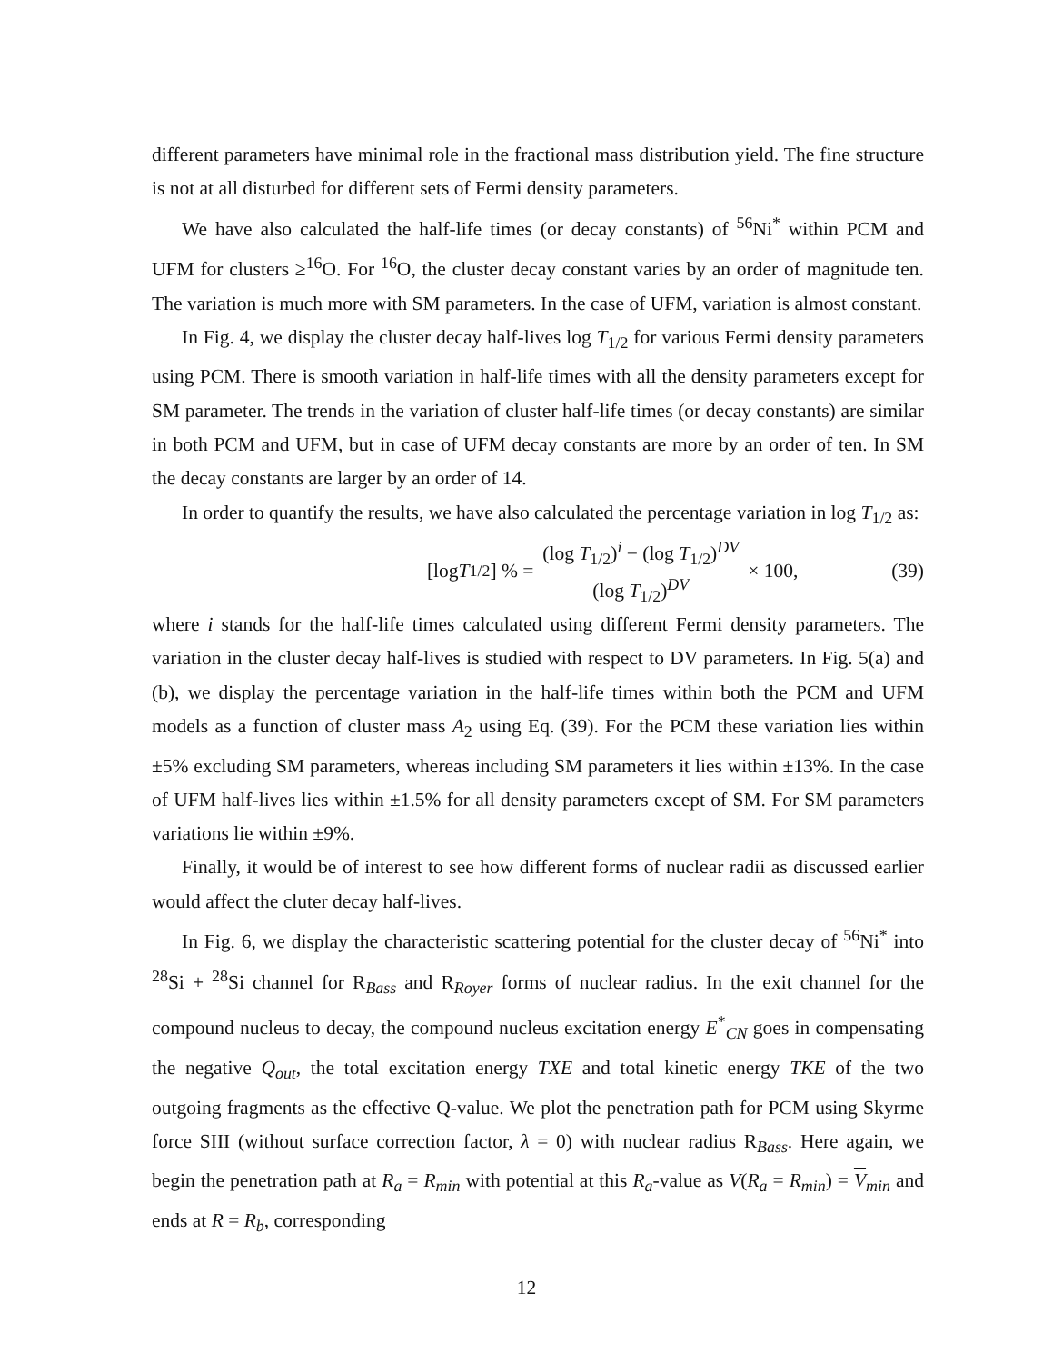different parameters have minimal role in the fractional mass distribution yield. The fine structure is not at all disturbed for different sets of Fermi density parameters.
We have also calculated the half-life times (or decay constants) of <sup>56</sup>Ni<sup>*</sup> within PCM and UFM for clusters ≥<sup>16</sup>O. For <sup>16</sup>O, the cluster decay constant varies by an order of magnitude ten. The variation is much more with SM parameters. In the case of UFM, variation is almost constant.
In Fig. 4, we display the cluster decay half-lives log T<sub>1/2</sub> for various Fermi density parameters using PCM. There is smooth variation in half-life times with all the density parameters except for SM parameter. The trends in the variation of cluster half-life times (or decay constants) are similar in both PCM and UFM, but in case of UFM decay constants are more by an order of ten. In SM the decay constants are larger by an order of 14.
In order to quantify the results, we have also calculated the percentage variation in log T<sub>1/2</sub> as:
[log T<sub>1/2</sub>] % = (log T<sub>1/2</sub>)<sup>i</sup> − (log T<sub>1/2</sub>)<sup>DV</sup> (log T<sub>1/2</sub>)<sup>DV</sup> × 100, (39)
where i stands for the half-life times calculated using different Fermi density parameters. The variation in the cluster decay half-lives is studied with respect to DV parameters. In Fig. 5(a) and (b), we display the percentage variation in the half-life times within both the PCM and UFM models as a function of cluster mass A<sub>2</sub> using Eq. (39). For the PCM these variation lies within ±5% excluding SM parameters, whereas including SM parameters it lies within ±13%. In the case of UFM half-lives lies within ±1.5% for all density parameters except of SM. For SM parameters variations lie within ±9%.
Finally, it would be of interest to see how different forms of nuclear radii as discussed earlier would affect the cluter decay half-lives.
In Fig. 6, we display the characteristic scattering potential for the cluster decay of <sup>56</sup>Ni<sup>*</sup> into <sup>28</sup>Si + <sup>28</sup>Si channel for R<sub>Bass</sub> and R<sub>Royer</sub> forms of nuclear radius. In the exit channel for the compound nucleus to decay, the compound nucleus excitation energy E<sup>*</sup><sub>CN</sub> goes in compensating the negative Q<sub>out</sub>, the total excitation energy TXE and total kinetic energy TKE of the two outgoing fragments as the effective Q-value. We plot the penetration path for PCM using Skyrme force SIII (without surface correction factor, λ = 0) with nuclear radius R<sub>Bass</sub>. Here again, we begin the penetration path at R<sub>a</sub> = R<sub>min</sub> with potential at this R<sub>a</sub>-value as V(R<sub>a</sub> = R<sub>min</sub>) = V<sub>min</sub> and ends at R = R<sub>b</sub>, corresponding
12